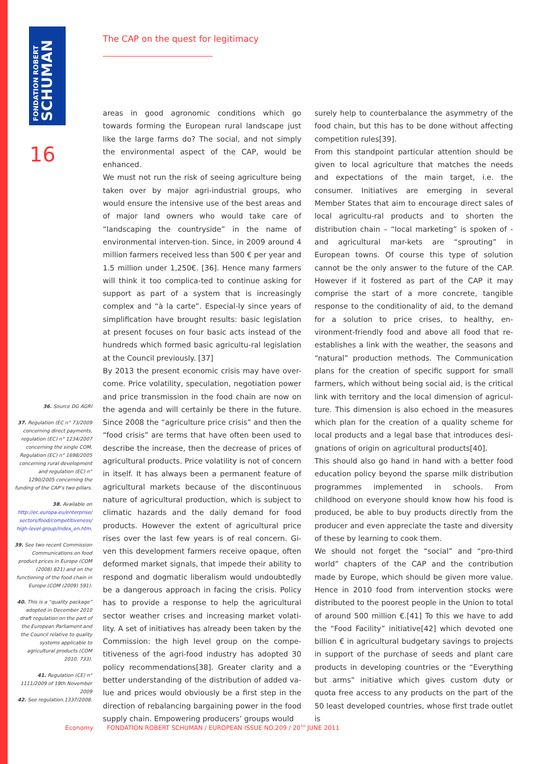FONDATION ROBERT
SCHUMAN
16
The CAP on the quest for legitimacy
areas in good agronomic conditions which go towards forming the European rural landscape just like the large farms do? The social, and not simply the environmental aspect of the CAP, would be enhanced.
We must not run the risk of seeing agriculture being taken over by major agri-industrial groups, who would ensure the intensive use of the best areas and of major land owners who would take care of “landscaping the countryside” in the name of environmental interven-tion. Since, in 2009 around 4 million farmers received less than 500 € per year and 1.5 million under 1,250€. [36]. Hence many farmers will think it too complica-ted to continue asking for support as part of a system that is increasingly complex and “à la carte”. Especial-ly since years of simplification have brought results: basic legislation at present focuses on four basic acts instead of the hundreds which formed basic agricultu-ral legislation at the Council previously. [37]
By 2013 the present economic crisis may have over-come. Price volatility, speculation, negotiation power and price transmission in the food chain are now on the agenda and will certainly be there in the future. Since 2008 the “agriculture price crisis” and then the “food crisis” are terms that have often been used to describe the increase, then the decrease of prices of agricultural products. Price volatility is not of concern in itself. It has always been a permanent feature of agricultural markets because of the discontinuous nature of agricultural production, which is subject to climatic hazards and the daily demand for food products. However the extent of agricultural price rises over the last few years is of real concern. Gi-ven this development farmers receive opaque, often deformed market signals, that impede their ability to respond and dogmatic liberalism would undoubtedly be a dangerous approach in facing the crisis. Policy has to provide a response to help the agricultural sector weather crises and increasing market volati-lity. A set of initiatives has already been taken by the Commission: the high level group on the compe-titiveness of the agri-food industry has adopted 30 policy recommendations[38]. Greater clarity and a better understanding of the distribution of added va-lue and prices would obviously be a first step in the direction of rebalancing bargaining power in the food supply chain. Empowering producers’ groups would
surely help to counterbalance the asymmetry of the food chain, but this has to be done without affecting competition rules[39].
From this standpoint particular attention should be given to local agriculture that matches the needs and expectations of the main target, i.e. the consumer. Initiatives are emerging in several Member States that aim to encourage direct sales of local agricultu-ral products and to shorten the distribution chain – “local marketing” is spoken of - and agricultural mar-kets are “sprouting” in European towns. Of course this type of solution cannot be the only answer to the future of the CAP. However if it fostered as part of the CAP it may comprise the start of a more concrete, tangible response to the conditionality of aid, to the demand for a solution to price crises, to healthy, en-vironment-friendly food and above all food that re-establishes a link with the weather, the seasons and “natural” production methods. The Communication plans for the creation of specific support for small farmers, which without being social aid, is the critical link with territory and the local dimension of agricul-ture. This dimension is also echoed in the measures which plan for the creation of a quality scheme for local products and a legal base that introduces desi-gnations of origin on agricultural products[40].
This should also go hand in hand with a better food education policy beyond the sparse milk distribution programmes implemented in schools. From childhood on everyone should know how his food is produced, be able to buy products directly from the producer and even appreciate the taste and diversity of these by learning to cook them.
We should not forget the “social” and “pro-third world” chapters of the CAP and the contribution made by Europe, which should be given more value. Hence in 2010 food from intervention stocks were distributed to the poorest people in the Union to total of around 500 million €.[41] To this we have to add the “Food Facility” initiative[42] which devoted one billion € in agricultural budgetary savings to projects in support of the purchase of seeds and plant care products in developing countries or the “Everything but arms” initiative which gives custom duty or quota free access to any products on the part of the 50 least developed countries, whose first trade outlet is
36. Source DG AGRI
37. Regulation (EC n° 73/2009 concerning direct payments, regulation (EC) n° 1234/2007 concerning the single COM, Regulation (EC) n° 1698/2005 concerning rural development and regulation (EC) n° 1290/2005 concerning the funding of the CAP’s two pillars.
38. Available on http://ec.europa.eu/enterprise/ sectors/food/competitiveness/ high-level-group/index_en.htm.
39. See two recent Commission Communications on food product prices in Europe (COM (2008) 821) and on the functioning of the food chain in Europe (COM (2009) 591).
40. This is a “quality package” adopted in December 2010 draft regulation on the part of the European Parliament and the Council relative to quality systems applicable to agricultural products (COM 2010, 733).
41. Regulation (CE) n° 1111/2009 of 19th November 2009
42. See regulation.1337/2008.
Economy FONDATION ROBERT SCHUMAN / EUROPEAN ISSUE NO.209 / 20<sup>TH</sup> JUNE 2011